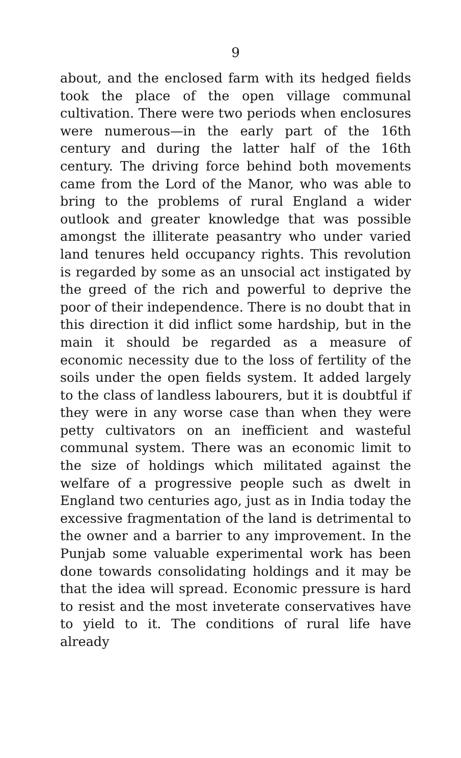9
about, and the enclosed farm with its hedged fields took the place of the open village communal cultivation. There were two periods when enclosures were numerous—in the early part of the 16th century and during the latter half of the 16th century. The driving force behind both movements came from the Lord of the Manor, who was able to bring to the problems of rural England a wider outlook and greater knowledge that was possible amongst the illiterate peasantry who under varied land tenures held occupancy rights. This revolution is regarded by some as an unsocial act instigated by the greed of the rich and powerful to deprive the poor of their independence. There is no doubt that in this direction it did inflict some hardship, but in the main it should be regarded as a measure of economic necessity due to the loss of fertility of the soils under the open fields system. It added largely to the class of landless labourers, but it is doubtful if they were in any worse case than when they were petty cultivators on an inefficient and wasteful communal system. There was an economic limit to the size of holdings which militated against the welfare of a progressive people such as dwelt in England two centuries ago, just as in India today the excessive fragmentation of the land is detrimental to the owner and a barrier to any improvement. In the Punjab some valuable experimental work has been done towards consolidating holdings and it may be that the idea will spread. Economic pressure is hard to resist and the most inveterate conservatives have to yield to it. The conditions of rural life have already